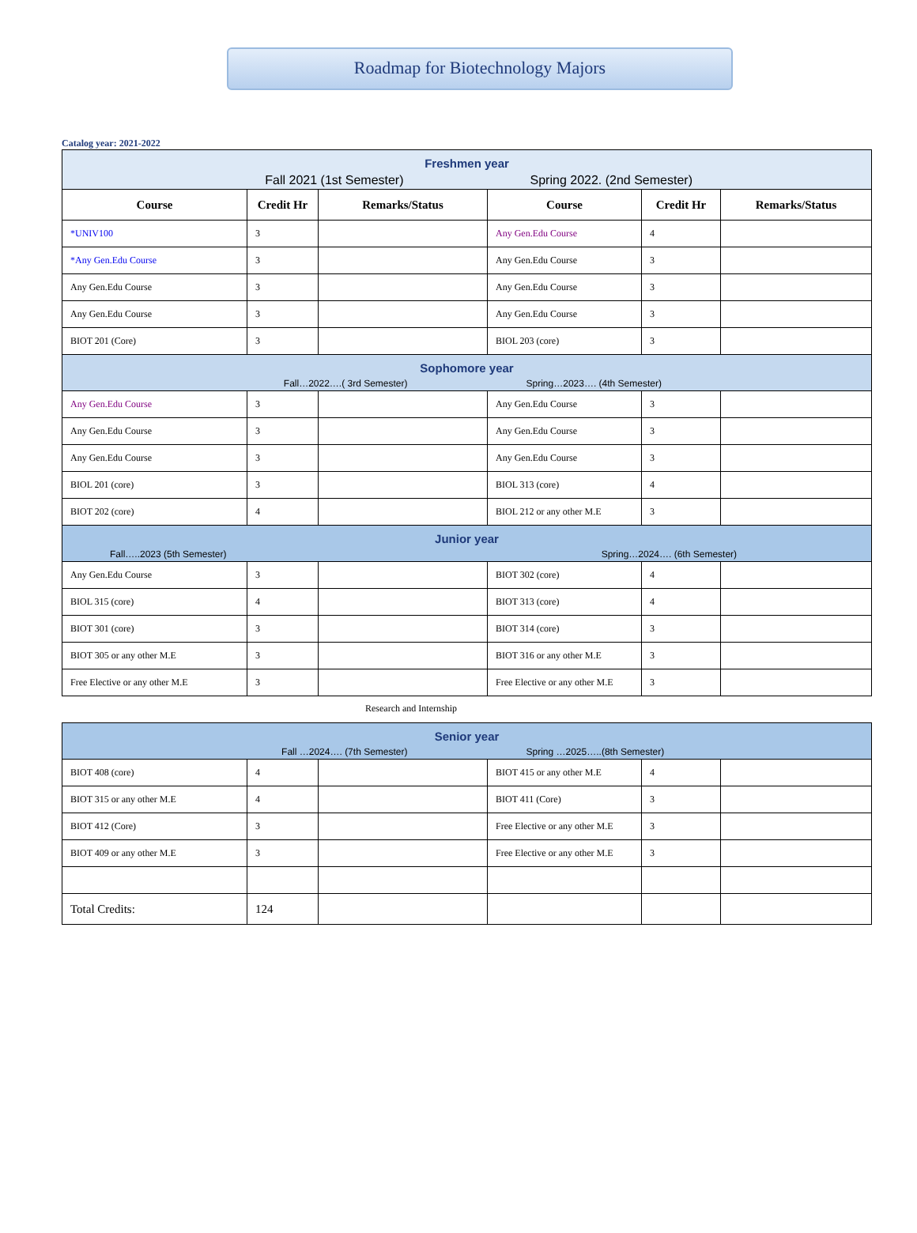Roadmap for Biotechnology Majors
Catalog year: 2021-2022
| Freshmen year Fall 2021 (1st Semester) Spring 2022. (2nd Semester) | | | | | |
| Course | Credit Hr | Remarks/Status | Course | Credit Hr | Remarks/Status |
| *UNIV100 | 3 | | Any Gen.Edu Course | 4 | |
| *Any Gen.Edu Course | 3 | | Any Gen.Edu Course | 3 | |
| Any Gen.Edu Course | 3 | | Any Gen.Edu Course | 3 | |
| Any Gen.Edu Course | 3 | | Any Gen.Edu Course | 3 | |
| BIOT 201 (Core) | 3 | | BIOL 203 (core) | 3 | |
| Sophomore year Fall…2022….( 3rd Semester) Spring…2023…. (4th Semester) | | | | | |
| Any Gen.Edu Course | 3 | | Any Gen.Edu Course | 3 | |
| Any Gen.Edu Course | 3 | | Any Gen.Edu Course | 3 | |
| Any Gen.Edu Course | 3 | | Any Gen.Edu Course | 3 | |
| BIOL 201 (core) | 3 | | BIOL 313 (core) | 4 | |
| BIOT 202 (core) | 4 | | BIOL 212 or any other M.E | 3 | |
| Junior year Fall…..2023 (5th Semester) Spring…2024…. (6th Semester) | | | | | |
| Any Gen.Edu Course | 3 | | BIOT 302 (core) | 4 | |
| BIOL 315 (core) | 4 | | BIOT 313 (core) | 4 | |
| BIOT 301 (core) | 3 | | BIOT 314 (core) | 3 | |
| BIOT 305 or any other M.E | 3 | | BIOT 316 or any other M.E | 3 | |
| Free Elective or any other M.E | 3 | | Free Elective or any other M.E | 3 | |
Research and Internship
| Senior year Fall …2024…. (7th Semester) Spring …2025…..(8th Semester) | | | | | |
| BIOT 408 (core) | 4 | | BIOT 415 or any other M.E | 4 | |
| BIOT 315 or any other M.E | 4 | | BIOT 411 (Core) | 3 | |
| BIOT 412 (Core) | 3 | | Free Elective or any other M.E | 3 | |
| BIOT 409 or any other M.E | 3 | | Free Elective or any other M.E | 3 | |
| Total Credits: | 124 | | | | |